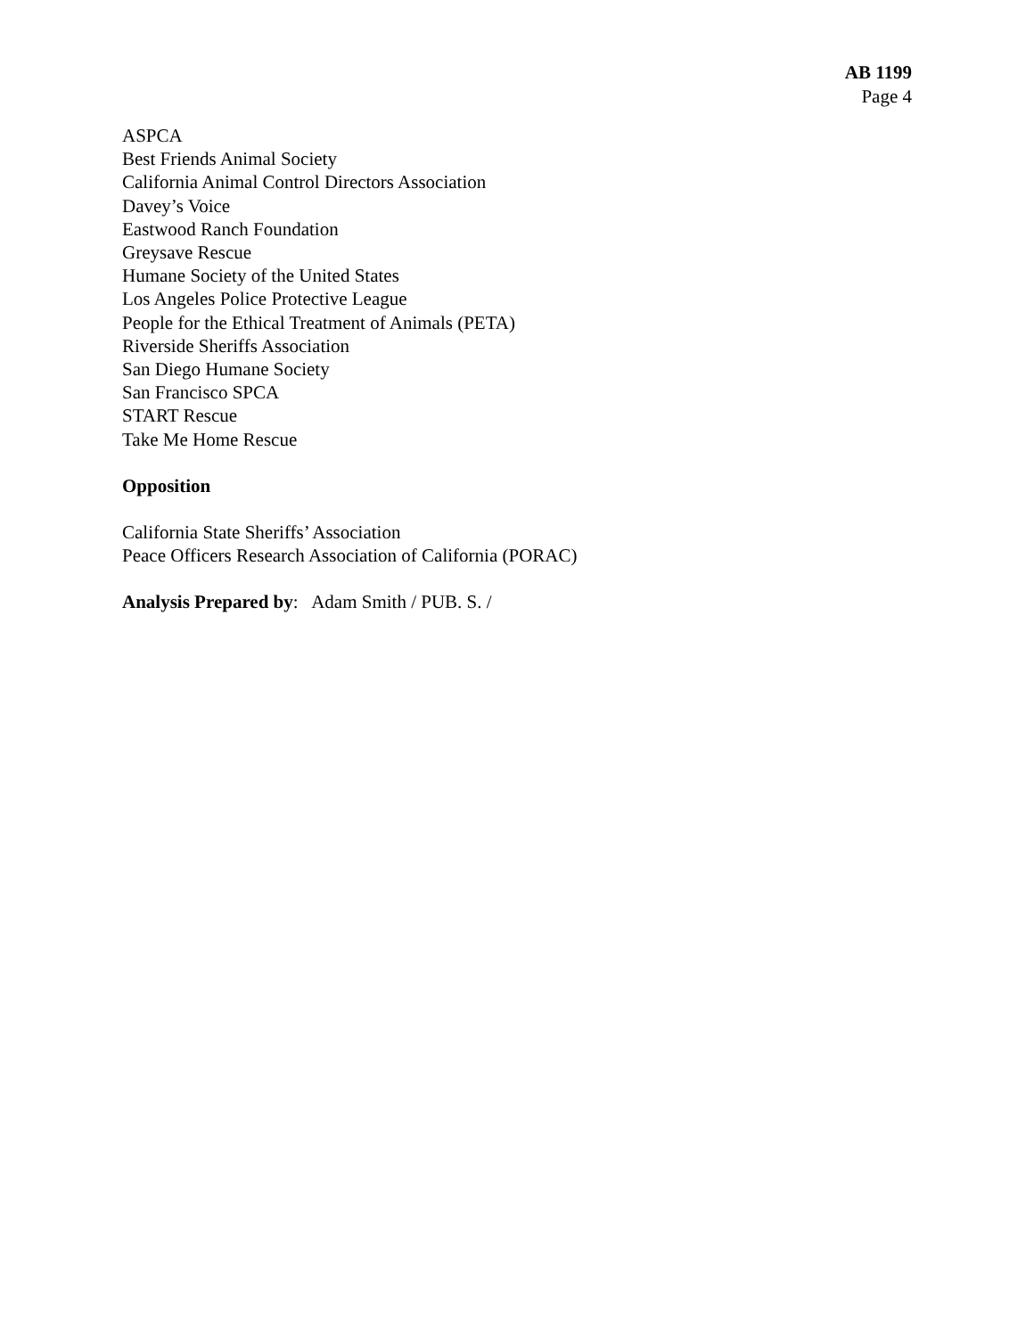AB 1199
Page 4
ASPCA
Best Friends Animal Society
California Animal Control Directors Association
Davey’s Voice
Eastwood Ranch Foundation
Greysave Rescue
Humane Society of the United States
Los Angeles Police Protective League
People for the Ethical Treatment of Animals (PETA)
Riverside Sheriffs Association
San Diego Humane Society
San Francisco SPCA
START Rescue
Take Me Home Rescue
Opposition
California State Sheriffs’ Association
Peace Officers Research Association of California (PORAC)
Analysis Prepared by: Adam Smith / PUB. S. /